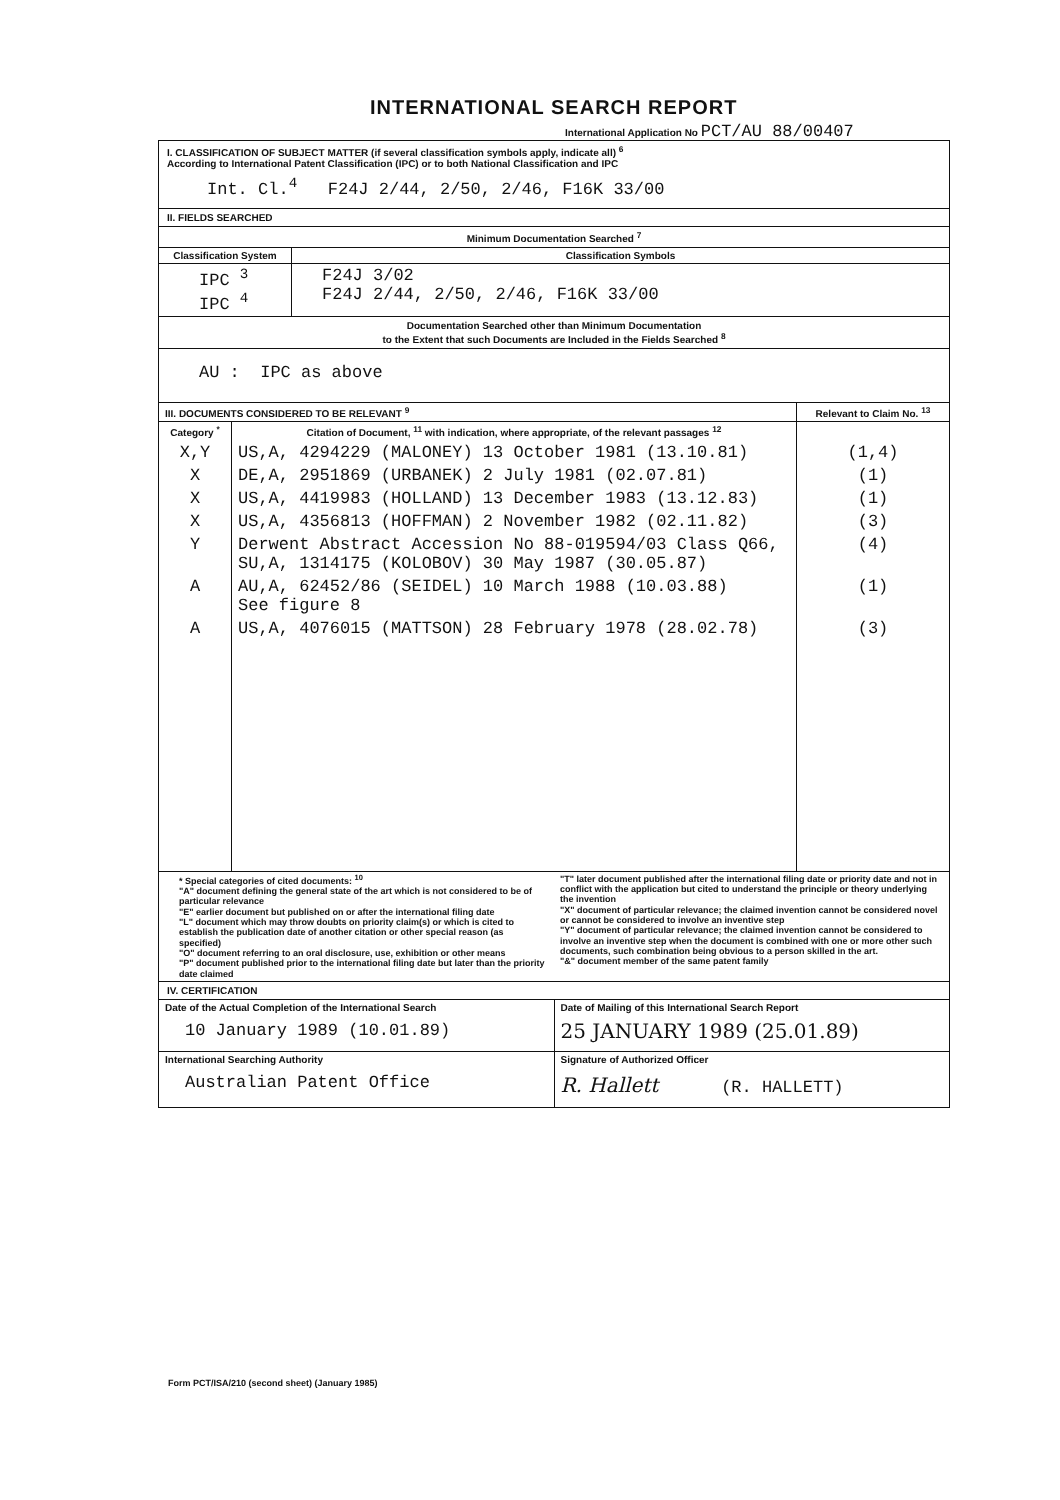INTERNATIONAL SEARCH REPORT
International Application No PCT/AU 88/00407
I. CLASSIFICATION OF SUBJECT MATTER (if several classification symbols apply, indicate all) <sup>6</sup>
According to International Patent Classification (IPC) or to both National Classification and IPC
Int. Cl.<sup>4</sup> F24J 2/44, 2/50, 2/46, F16K 33/00
II. FIELDS SEARCHED
Minimum Documentation Searched <sup>7</sup>
| Classification System | Classification Symbols |
| --- | --- |
| IPC <sup>3</sup> IPC <sup>4</sup> | F24J 3/02 F24J 2/44, 2/50, 2/46, F16K 33/00 |
Documentation Searched other than Minimum Documentation
to the Extent that such Documents are Included in the Fields Searched <sup>8</sup>
AU : IPC as above
| III. DOCUMENTS CONSIDERED TO BE RELEVANT <sup>9</sup> | | Relevant to Claim No. <sup>13</sup> |
| --- | --- | --- |
| Category <sup>*</sup> | Citation of Document, <sup>11</sup> with indication, where appropriate, of the relevant passages <sup>12</sup> | |
| X,Y | US,A, 4294229 (MALONEY) 13 October 1981 (13.10.81) | (1,4) |
| X | DE,A, 2951869 (URBANEK) 2 July 1981 (02.07.81) | (1) |
| X | US,A, 4419983 (HOLLAND) 13 December 1983 (13.12.83) | (1) |
| X | US,A, 4356813 (HOFFMAN) 2 November 1982 (02.11.82) | (3) |
| Y | Derwent Abstract Accession No 88-019594/03 Class Q66, SU,A, 1314175 (KOLOBOV) 30 May 1987 (30.05.87) | (4) |
| A | AU,A, 62452/86 (SEIDEL) 10 March 1988 (10.03.88) See figure 8 | (1) |
| A | US,A, 4076015 (MATTSON) 28 February 1978 (28.02.78) | (3) |
| * Special categories of cited documents: <sup>10</sup> "A" document defining the general state of the art which is not considered to be of particular relevance "E" earlier document but published on or after the international filing date "L" document which may throw doubts on priority claim(s) or which is cited to establish the publication date of another citation or other special reason (as specified) "O" document referring to an oral disclosure, use, exhibition or other means "P" document published prior to the international filing date but later than the priority date claimed | "T" later document published after the international filing date or priority date and not in conflict with the application but cited to understand the principle or theory underlying the invention "X" document of particular relevance; the claimed invention cannot be considered novel or cannot be considered to involve an inventive step "Y" document of particular relevance; the claimed invention cannot be considered to involve an inventive step when the document is combined with one or more other such documents, such combination being obvious to a person skilled in the art. "&" document member of the same patent family |
IV. CERTIFICATION
| Date of the Actual Completion of the International Search 10 January 1989 (10.01.89) | Date of Mailing of this International Search Report 25 JANUARY 1989 (25.01.89) |
| International Searching Authority Australian Patent Office | Signature of Authorized Officer R. Hallett (R. HALLETT) |
Form PCT/ISA/210 (second sheet) (January 1985)